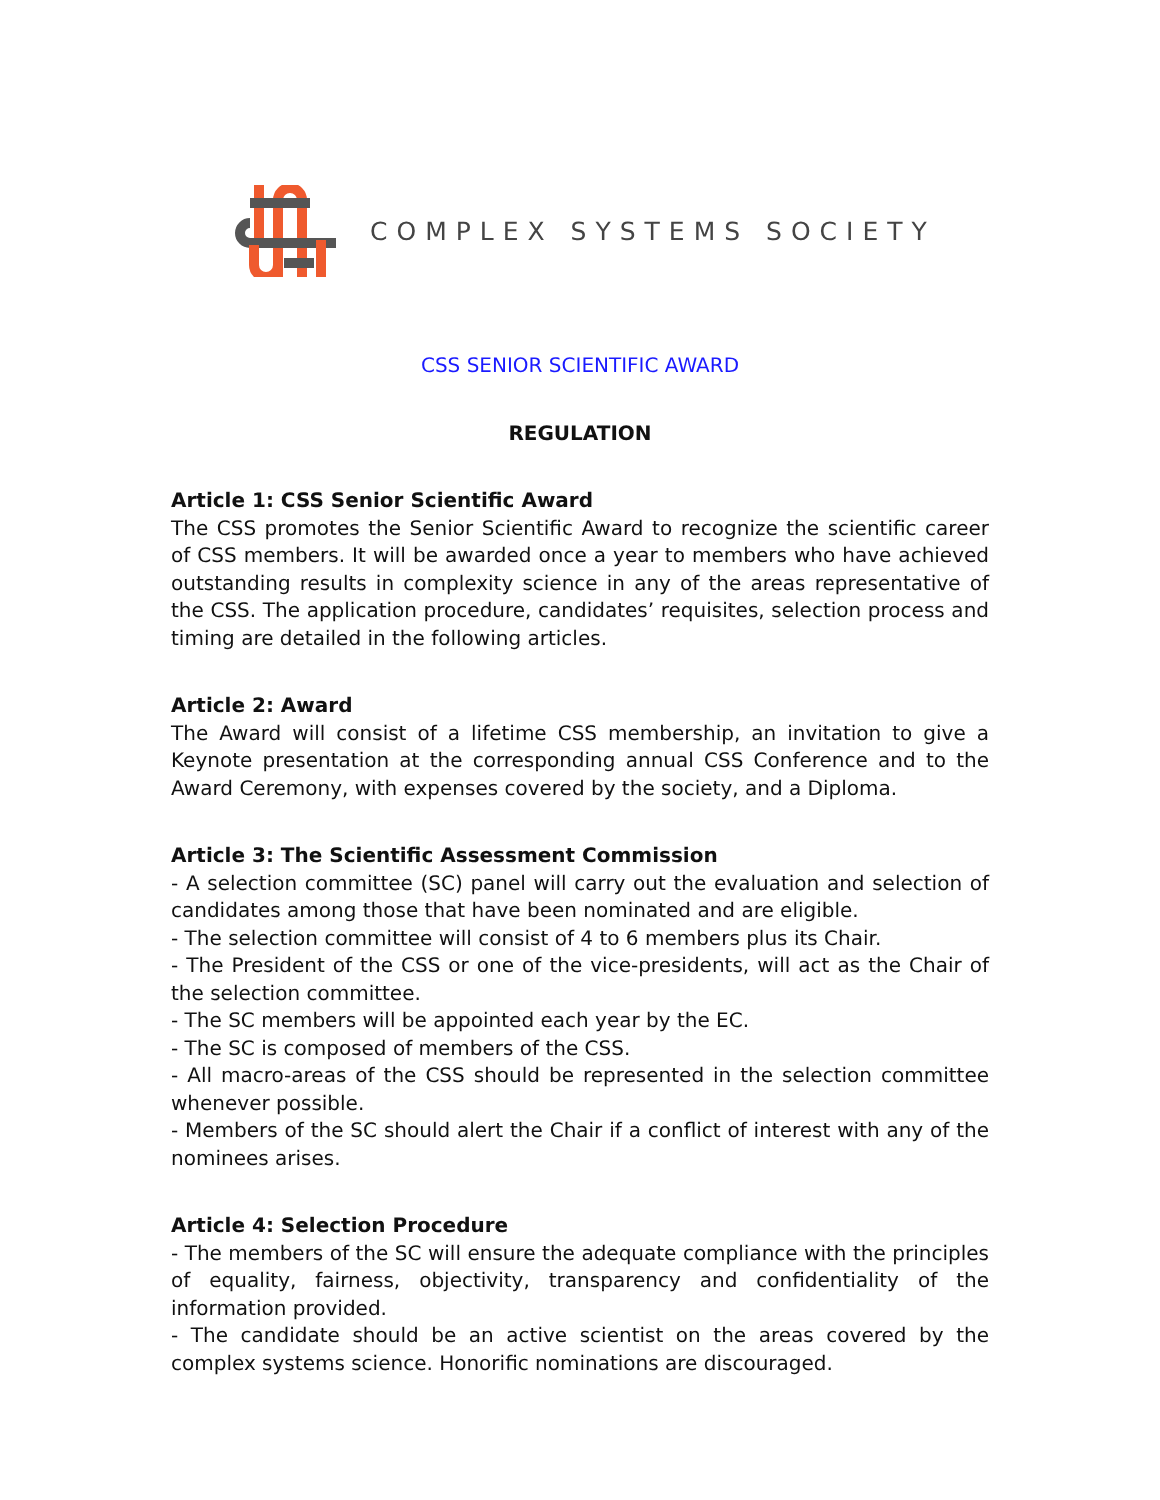COMPLEX SYSTEMS SOCIETY
CSS SENIOR SCIENTIFIC AWARD
REGULATION
Article 1: CSS Senior Scientific Award
The CSS promotes the Senior Scientific Award to recognize the scientific career of CSS members. It will be awarded once a year to members who have achieved outstanding results in complexity science in any of the areas representative of the CSS. The application procedure, candidates’ requisites, selection process and timing are detailed in the following articles.
Article 2: Award
The Award will consist of a lifetime CSS membership, an invitation to give a Keynote presentation at the corresponding annual CSS Conference and to the Award Ceremony, with expenses covered by the society, and a Diploma.
Article 3: The Scientific Assessment Commission
- A selection committee (SC) panel will carry out the evaluation and selection of candidates among those that have been nominated and are eligible.
- The selection committee will consist of 4 to 6 members plus its Chair.
- The President of the CSS or one of the vice-presidents, will act as the Chair of the selection committee.
- The SC members will be appointed each year by the EC.
- The SC is composed of members of the CSS.
- All macro-areas of the CSS should be represented in the selection committee whenever possible.
- Members of the SC should alert the Chair if a conflict of interest with any of the nominees arises.
Article 4: Selection Procedure
- The members of the SC will ensure the adequate compliance with the principles of equality, fairness, objectivity, transparency and confidentiality of the information provided.
- The candidate should be an active scientist on the areas covered by the complex systems science. Honorific nominations are discouraged.